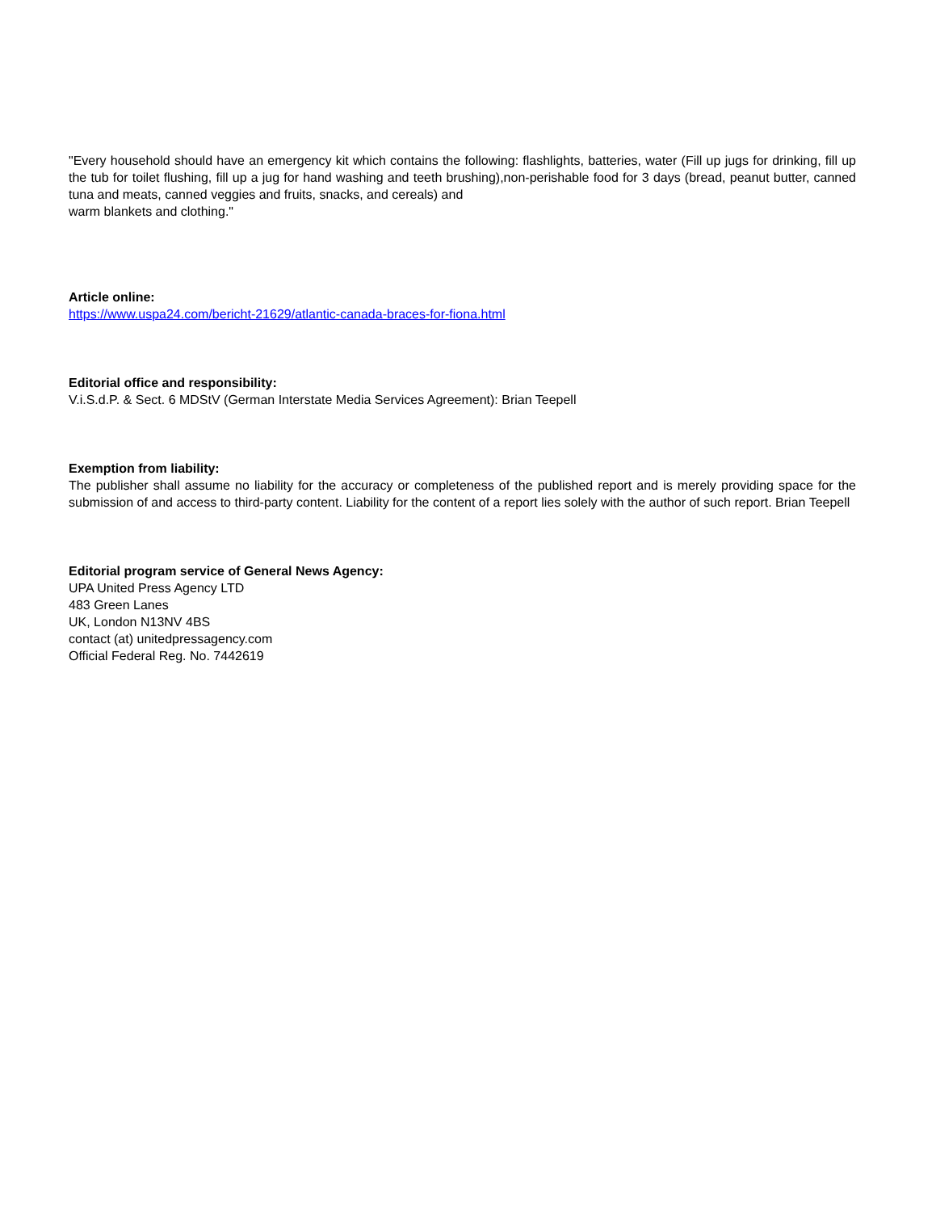"Every household should have an emergency kit which contains the following: flashlights, batteries, water (Fill up jugs for drinking, fill up the tub for toilet flushing, fill up a jug for hand washing and teeth brushing),non-perishable food for 3 days (bread, peanut butter, canned tuna and meats, canned veggies and fruits, snacks, and cereals) and
warm blankets and clothing."
Article online:
https://www.uspa24.com/bericht-21629/atlantic-canada-braces-for-fiona.html
Editorial office and responsibility:
V.i.S.d.P. & Sect. 6 MDStV (German Interstate Media Services Agreement): Brian Teepell
Exemption from liability:
The publisher shall assume no liability for the accuracy or completeness of the published report and is merely providing space for the submission of and access to third-party content. Liability for the content of a report lies solely with the author of such report. Brian Teepell
Editorial program service of General News Agency:
UPA United Press Agency LTD
483 Green Lanes
UK, London N13NV 4BS
contact (at) unitedpressagency.com
Official Federal Reg. No. 7442619